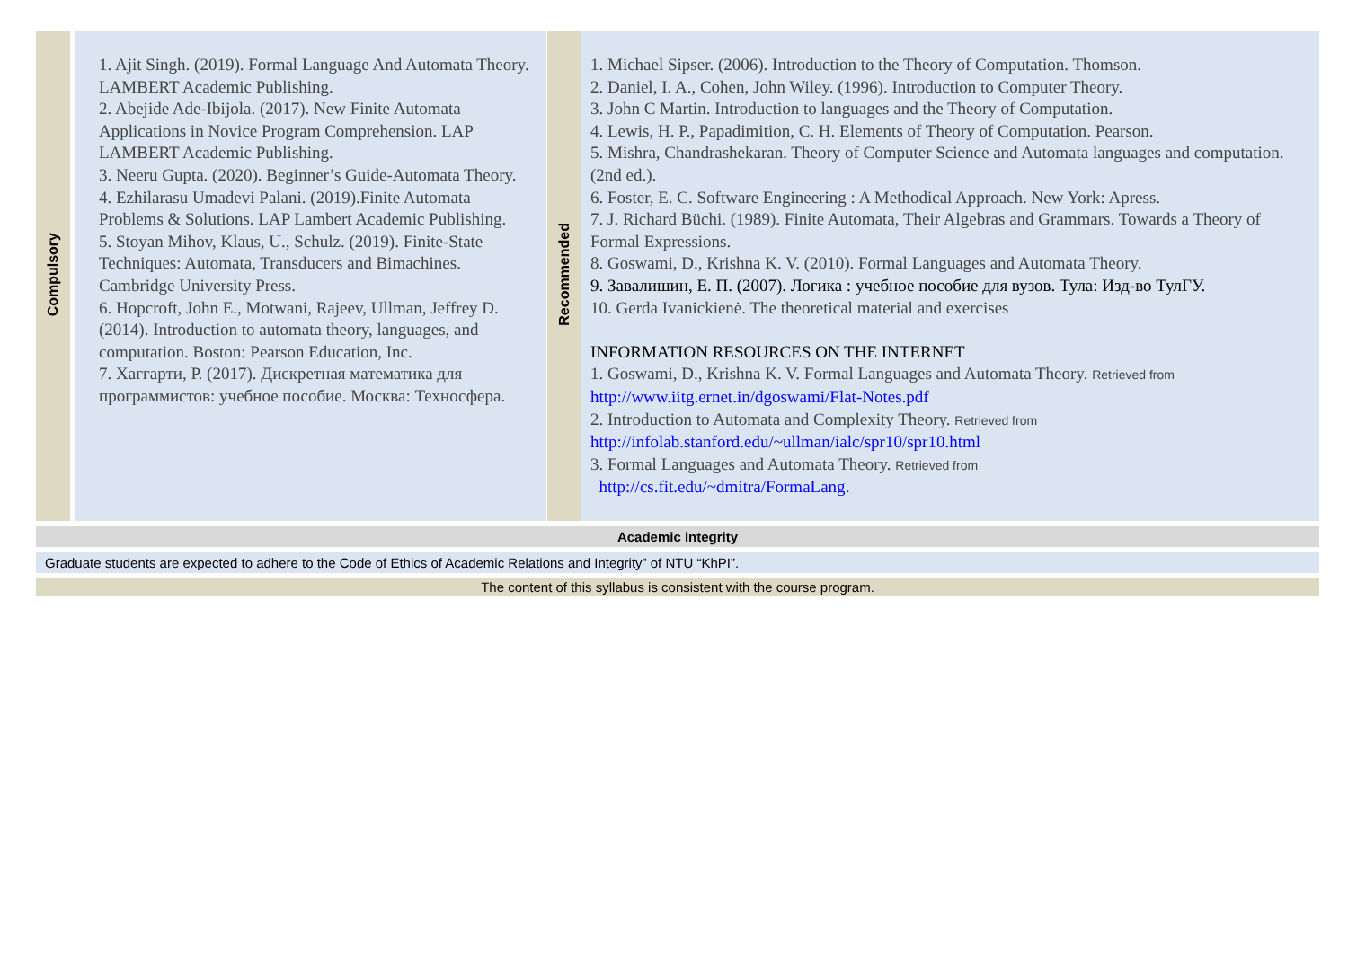| Compulsory | 1. Ajit Singh. (2019). Formal Language And Automata Theory. LAMBERT Academic Publishing. 2. Abejide Ade-Ibijola. (2017). New Finite Automata Applications in Novice Program Comprehension. LAP LAMBERT Academic Publishing. 3. Neeru Gupta. (2020). Beginner’s Guide-Automata Theory. 4. Ezhilarasu Umadevi Palani. (2019).Finite Automata Problems & Solutions. LAP Lambert Academic Publishing. 5. Stoyan Mihov, Klaus, U., Schulz. (2019). Finite-State Techniques: Automata, Transducers and Bimachines. Cambridge University Press. 6. Hopcroft, John E., Motwani, Rajeev, Ullman, Jeffrey D. (2014). Introduction to automata theory, languages, and computation. Boston: Pearson Education, Inc. 7. Хаггарти, Р. (2017). Дискретная математика для программистов: учебное пособие. Москва: Техносфера. | Recommended | 1. Michael Sipser. (2006). Introduction to the Theory of Computation. Thomson. 2. Daniel, I. A., Cohen, John Wiley. (1996). Introduction to Computer Theory. 3. John C Martin. Introduction to languages and the Theory of Computation. 4. Lewis, H. P., Papadimition, C. H. Elements of Theory of Computation. Pearson. 5. Mishra, Chandrashekaran. Theory of Computer Science and Automata languages and computation. (2nd ed.). 6. Foster, E. C. Software Engineering : A Methodical Approach. New York: Apress. 7. J. Richard Büchi. (1989). Finite Automata, Their Algebras and Grammars. Towards a Theory of Formal Expressions. 8. Goswami, D., Krishna K. V. (2010). Formal Languages and Automata Theory. 9. Завалишин, Е. П. (2007). Логика : учебное пособие для вузов. Тула: Изд-во ТулГУ. 10. Gerda Ivanickienė. The theoretical material and exercises INFORMATION RESOURCES ON THE INTERNET 1. Goswami, D., Krishna K. V. Formal Languages and Automata Theory. Retrieved from http://www.iitg.ernet.in/dgoswami/Flat-Notes.pdf 2. Introduction to Automata and Complexity Theory. Retrieved from http://infolab.stanford.edu/~ullman/ialc/spr10/spr10.html 3. Formal Languages and Automata Theory. Retrieved from http://cs.fit.edu/~dmitra/FormaLang . |
| Academic integrity | | | |
| Graduate students are expected to adhere to the Code of Ethics of Academic Relations and Integrity” of NTU “KhPI”. | | | |
| The content of this syllabus is consistent with the course program. | | | |